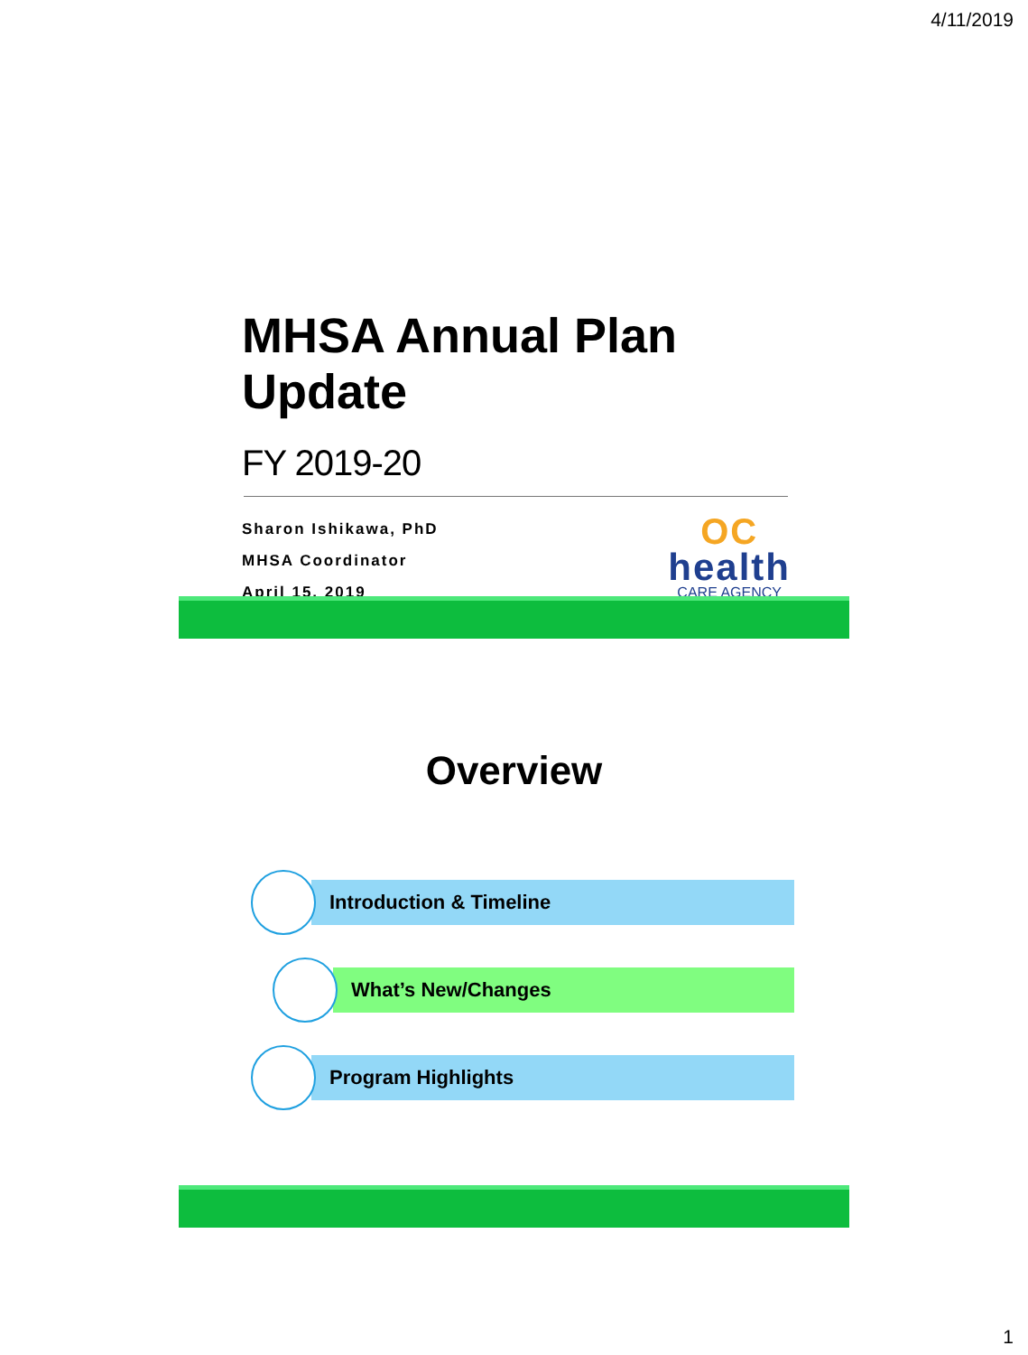4/11/2019
MHSA Annual Plan Update
FY 2019-20
Sharon Ishikawa, PhD
MHSA Coordinator
April 15, 2019
OC
health
CARE AGENCY
Overview
Introduction & Timeline
What’s New/Changes
Program Highlights
1